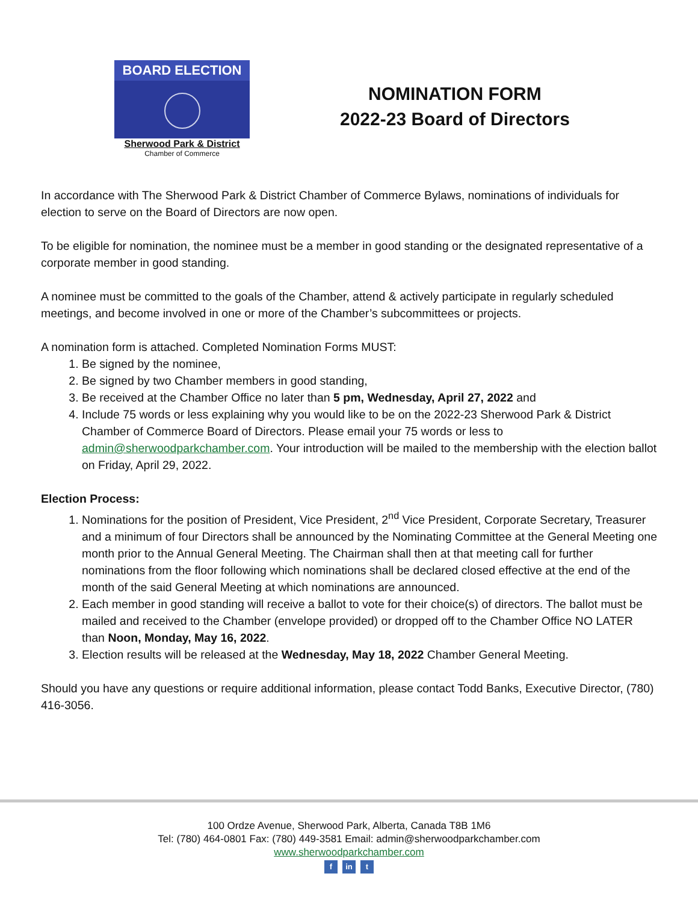BOARD ELECTION
Sherwood Park & District
Chamber of Commerce
NOMINATION FORM
2022-23 Board of Directors
In accordance with The Sherwood Park & District Chamber of Commerce Bylaws, nominations of individuals for election to serve on the Board of Directors are now open.
To be eligible for nomination, the nominee must be a member in good standing or the designated representative of a corporate member in good standing.
A nominee must be committed to the goals of the Chamber, attend & actively participate in regularly scheduled meetings, and become involved in one or more of the Chamber’s subcommittees or projects.
A nomination form is attached. Completed Nomination Forms MUST:
1. Be signed by the nominee,
2. Be signed by two Chamber members in good standing,
3. Be received at the Chamber Office no later than 5 pm, Wednesday, April 27, 2022 and
4. Include 75 words or less explaining why you would like to be on the 2022-23 Sherwood Park & District Chamber of Commerce Board of Directors. Please email your 75 words or less to admin@sherwoodparkchamber.com. Your introduction will be mailed to the membership with the election ballot on Friday, April 29, 2022.
Election Process:
1. Nominations for the position of President, Vice President, 2<sup>nd</sup> Vice President, Corporate Secretary, Treasurer and a minimum of four Directors shall be announced by the Nominating Committee at the General Meeting one month prior to the Annual General Meeting. The Chairman shall then at that meeting call for further nominations from the floor following which nominations shall be declared closed effective at the end of the month of the said General Meeting at which nominations are announced.
2. Each member in good standing will receive a ballot to vote for their choice(s) of directors. The ballot must be mailed and received to the Chamber (envelope provided) or dropped off to the Chamber Office NO LATER than Noon, Monday, May 16, 2022.
3. Election results will be released at the Wednesday, May 18, 2022 Chamber General Meeting.
Should you have any questions or require additional information, please contact Todd Banks, Executive Director, (780) 416-3056.
100 Ordze Avenue, Sherwood Park, Alberta, Canada T8B 1M6
Tel: (780) 464-0801 Fax: (780) 449-3581 Email: admin@sherwoodparkchamber.com
www.sherwoodparkchamber.com
fin t